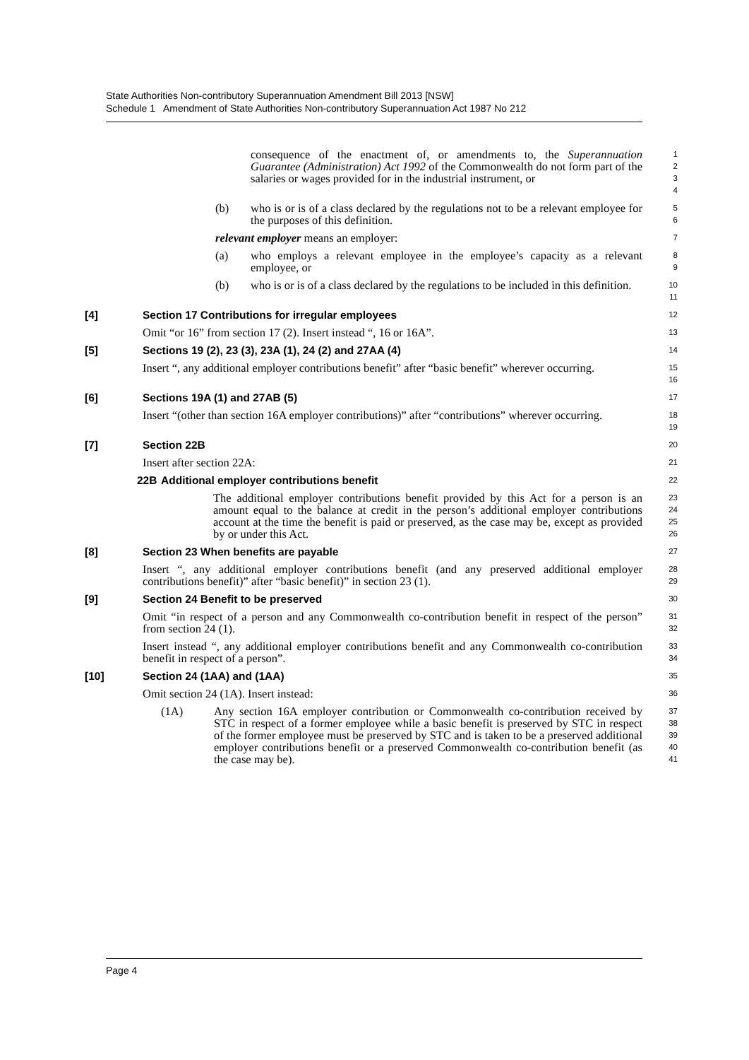State Authorities Non-contributory Superannuation Amendment Bill 2013 [NSW]
Schedule 1 Amendment of State Authorities Non-contributory Superannuation Act 1987 No 212
consequence of the enactment of, or amendments to, the Superannuation Guarantee (Administration) Act 1992 of the Commonwealth do not form part of the salaries or wages provided for in the industrial instrument, or
1
2
3
4
(b) who is or is of a class declared by the regulations not to be a relevant employee for the purposes of this definition.
5
6
relevant employer means an employer:
7
(a) who employs a relevant employee in the employee’s capacity as a relevant employee, or
8
9
(b) who is or is of a class declared by the regulations to be included in this definition.
10
11
[4] Section 17 Contributions for irregular employees
12
Omit “or 16” from section 17 (2). Insert instead “, 16 or 16A”.
13
[5] Sections 19 (2), 23 (3), 23A (1), 24 (2) and 27AA (4)
14
Insert “, any additional employer contributions benefit” after “basic benefit” wherever occurring.
15
16
[6] Sections 19A (1) and 27AB (5)
17
Insert “(other than section 16A employer contributions)” after “contributions” wherever occurring.
18
19
[7] Section 22B
20
Insert after section 22A:
21
22B Additional employer contributions benefit
22
The additional employer contributions benefit provided by this Act for a person is an amount equal to the balance at credit in the person’s additional employer contributions account at the time the benefit is paid or preserved, as the case may be, except as provided by or under this Act.
23
24
25
26
[8] Section 23 When benefits are payable
27
Insert “, any additional employer contributions benefit (and any preserved additional employer contributions benefit)” after “basic benefit)” in section 23 (1).
28
29
[9] Section 24 Benefit to be preserved
30
Omit “in respect of a person and any Commonwealth co-contribution benefit in respect of the person” from section 24 (1).
31
32
Insert instead “, any additional employer contributions benefit and any Commonwealth co-contribution benefit in respect of a person”.
33
34
[10] Section 24 (1AA) and (1AA)
35
Omit section 24 (1A). Insert instead:
36
(1A) Any section 16A employer contribution or Commonwealth co-contribution received by STC in respect of a former employee while a basic benefit is preserved by STC in respect of the former employee must be preserved by STC and is taken to be a preserved additional employer contributions benefit or a preserved Commonwealth co-contribution benefit (as the case may be).
37
38
39
40
41
Page 4